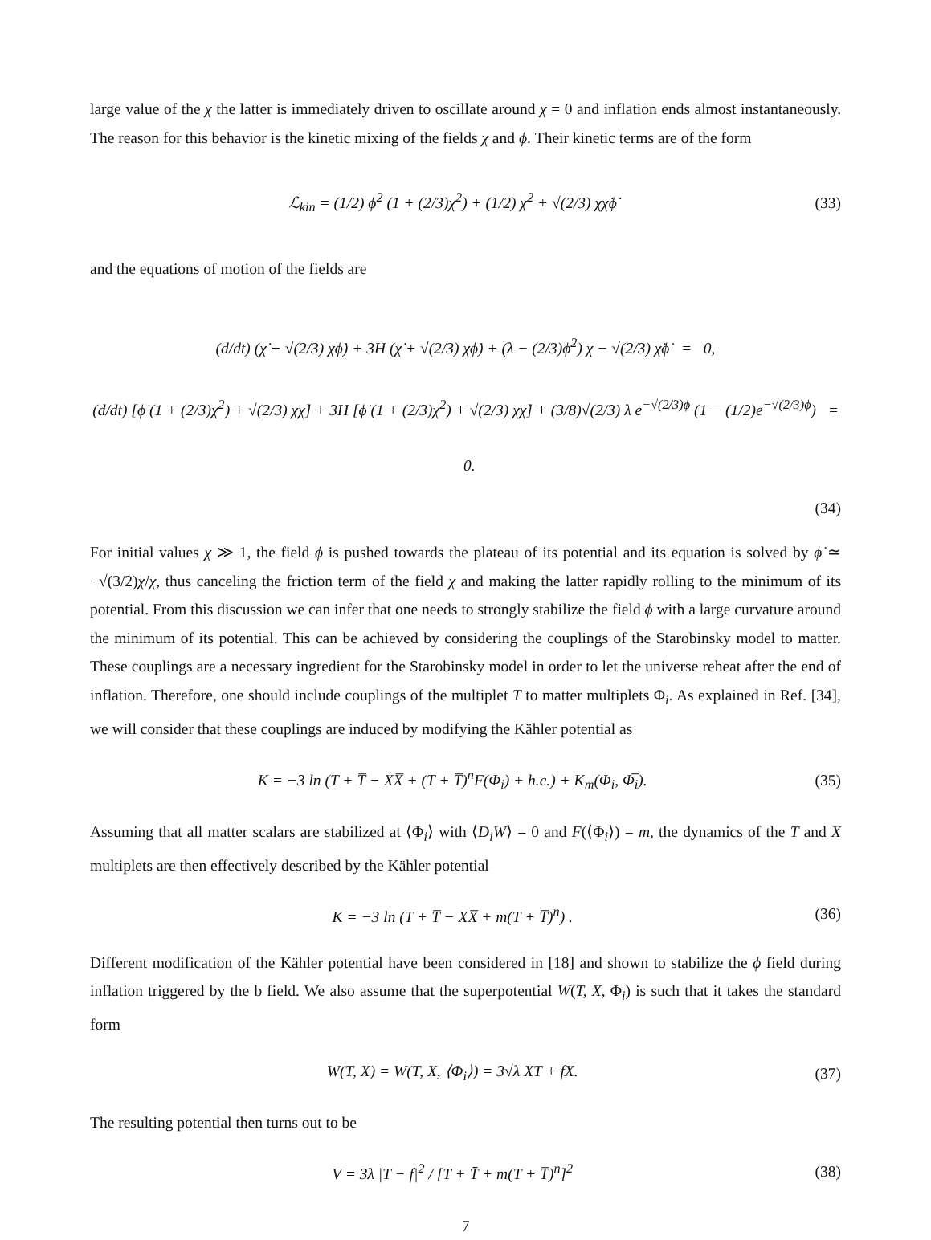large value of the χ the latter is immediately driven to oscillate around χ = 0 and inflation ends almost instantaneously. The reason for this behavior is the kinetic mixing of the fields χ and ϕ. Their kinetic terms are of the form
ℒ<sub>kin</sub> = (1/2) ϕ̇<sup>2</sup> (1 + (2/3)χ<sup>2</sup>) + (1/2) χ̇<sup>2</sup> + √(2/3) χχ̇ϕ̇ (33)
and the equations of motion of the fields are
(d/dt) (χ̇ + √(2/3) χϕ̇) + 3H (χ̇ + √(2/3) χϕ̇) + (λ − (2/3)ϕ̇<sup>2</sup>) χ − √(2/3) χ̇ϕ̇ = 0,
(d/dt) [ϕ̇ (1 + (2/3)χ<sup>2</sup>) + √(2/3) χχ̇] + 3H [ϕ̇ (1 + (2/3)χ<sup>2</sup>) + √(2/3) χχ̇] + (3/8)√(2/3) λ e<sup>−√(2/3)ϕ</sup> (1 − (1/2)e<sup>−√(2/3)ϕ</sup>) = 0.
(34)
For initial values χ ≫ 1, the field ϕ is pushed towards the plateau of its potential and its equation is solved by ϕ̇ ≃ −√(3/2)χ̇/χ, thus canceling the friction term of the field χ and making the latter rapidly rolling to the minimum of its potential. From this discussion we can infer that one needs to strongly stabilize the field ϕ with a large curvature around the minimum of its potential. This can be achieved by considering the couplings of the Starobinsky model to matter. These couplings are a necessary ingredient for the Starobinsky model in order to let the universe reheat after the end of inflation. Therefore, one should include couplings of the multiplet T to matter multiplets Φ<sub>i</sub>. As explained in Ref. [34], we will consider that these couplings are induced by modifying the Kähler potential as
K = −3 ln (T + T̅ − XX̅ + (T + T̅)<sup>n</sup>F(Φ<sub>i</sub>) + h.c.) + K<sub>m</sub>(Φ<sub>i</sub>, Φ̅<sub>i</sub>). (35)
Assuming that all matter scalars are stabilized at ⟨Φ<sub>i</sub>⟩ with ⟨D<sub>i</sub>W⟩ = 0 and F(⟨Φ<sub>i</sub>⟩) = m, the dynamics of the T and X multiplets are then effectively described by the Kähler potential
K = −3 ln (T + T̅ − XX̅ + m(T + T̅)<sup>n</sup>) . (36)
Different modification of the Kähler potential have been considered in [18] and shown to stabilize the ϕ field during inflation triggered by the b field. We also assume that the superpotential W(T, X, Φ<sub>i</sub>) is such that it takes the standard form
W(T, X) = W(T, X, ⟨Φ<sub>i</sub>⟩) = 3√λ XT + fX. (37)
The resulting potential then turns out to be
V = 3λ |T − f|<sup>2</sup> / [T + T̄ + m(T + T̅)<sup>n</sup>]<sup>2</sup> (38)
7